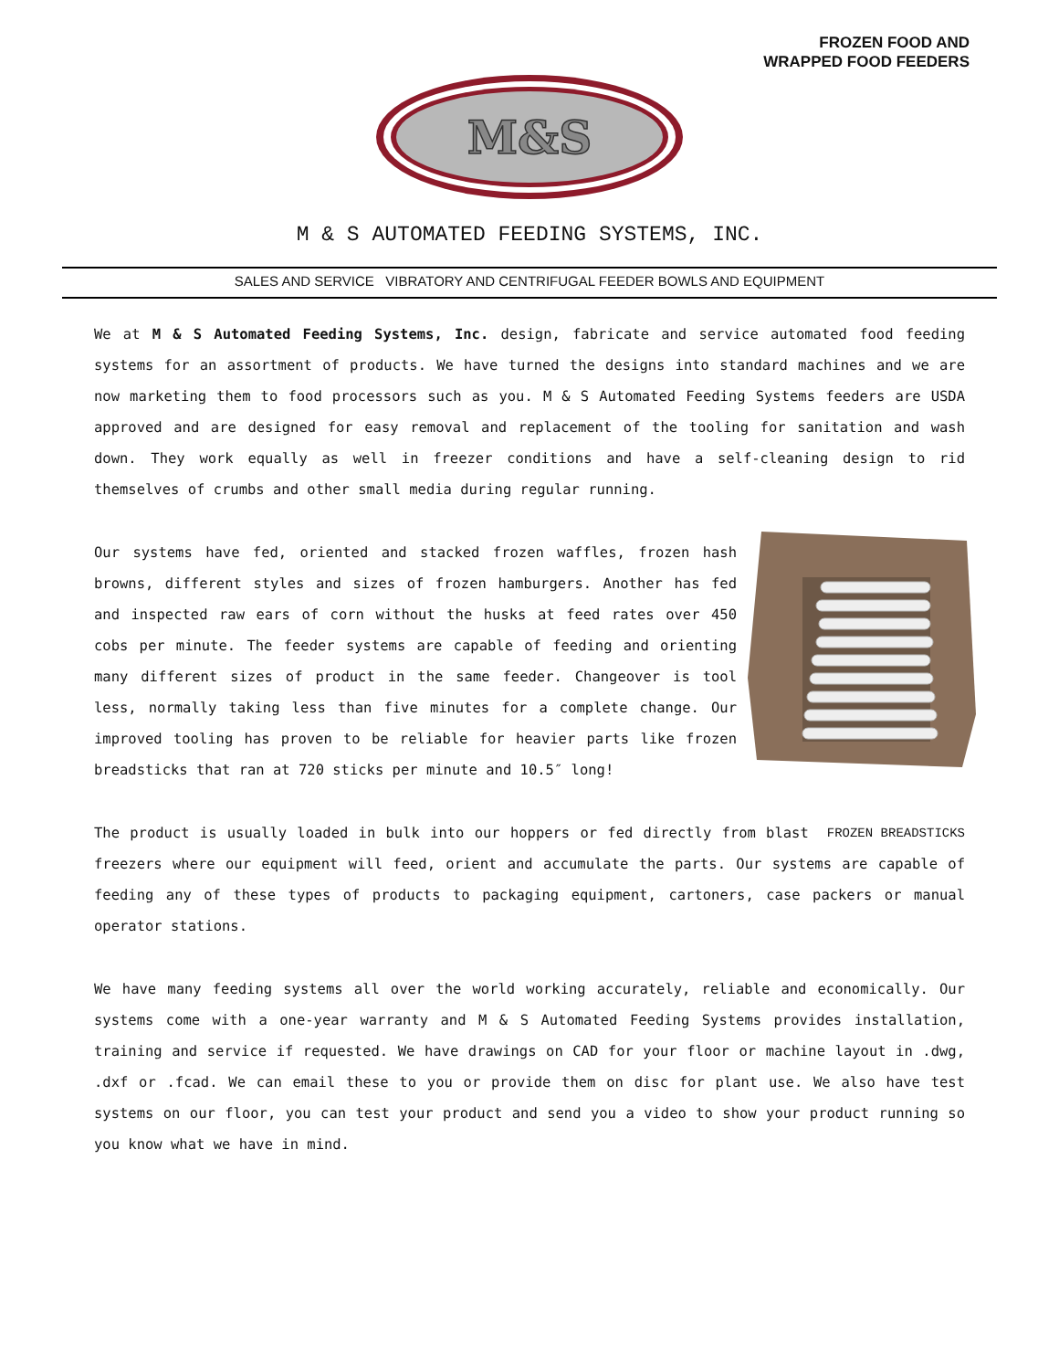FROZEN FOOD AND
WRAPPED FOOD FEEDERS
M&S
M & S AUTOMATED FEEDING SYSTEMS, INC.
SALES AND SERVICE VIBRATORY AND CENTRIFUGAL FEEDER BOWLS AND EQUIPMENT
We at M & S Automated Feeding Systems, Inc. design, fabricate and service automated food feeding systems for an assortment of products. We have turned the designs into standard machines and we are now marketing them to food processors such as you. M & S Automated Feeding Systems feeders are USDA approved and are designed for easy removal and replacement of the tooling for sanitation and wash down. They work equally as well in freezer conditions and have a self-cleaning design to rid themselves of crumbs and other small media during regular running.
Our systems have fed, oriented and stacked frozen waffles, frozen hash browns, different styles and sizes of frozen hamburgers. Another has fed and inspected raw ears of corn without the husks at feed rates over 450 cobs per minute. The feeder systems are capable of feeding and orienting many different sizes of product in the same feeder. Changeover is tool less, normally taking less than five minutes for a complete change. Our improved tooling has proven to be reliable for heavier parts like frozen breadsticks that ran at 720 sticks per minute and 10.5″ long!
FROZEN BREADSTICKS
The product is usually loaded in bulk into our hoppers or fed directly from blast freezers where our equipment will feed, orient and accumulate the parts. Our systems are capable of feeding any of these types of products to packaging equipment, cartoners, case packers or manual operator stations.
We have many feeding systems all over the world working accurately, reliable and economically. Our systems come with a one-year warranty and M & S Automated Feeding Systems provides installation, training and service if requested. We have drawings on CAD for your floor or machine layout in .dwg, .dxf or .fcad. We can email these to you or provide them on disc for plant use. We also have test systems on our floor, you can test your product and send you a video to show your product running so you know what we have in mind.